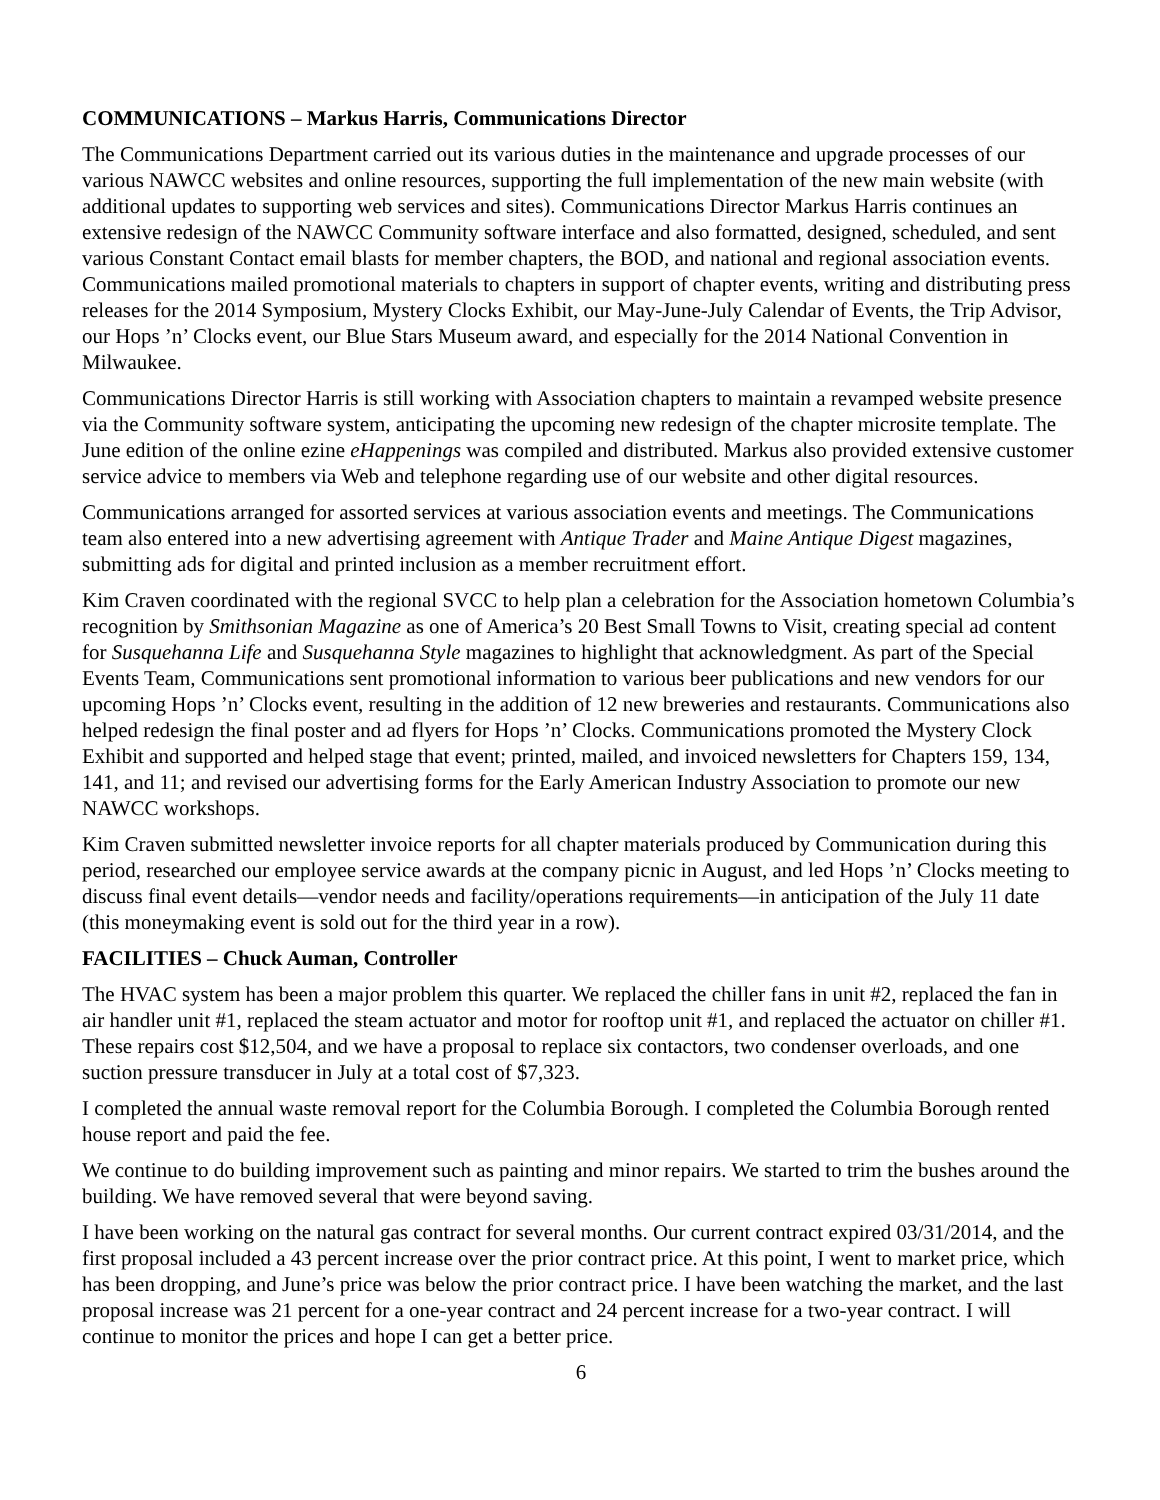COMMUNICATIONS – Markus Harris, Communications Director
The Communications Department carried out its various duties in the maintenance and upgrade processes of our various NAWCC websites and online resources, supporting the full implementation of the new main website (with additional updates to supporting web services and sites). Communications Director Markus Harris continues an extensive redesign of the NAWCC Community software interface and also formatted, designed, scheduled, and sent various Constant Contact email blasts for member chapters, the BOD, and national and regional association events. Communications mailed promotional materials to chapters in support of chapter events, writing and distributing press releases for the 2014 Symposium, Mystery Clocks Exhibit, our May-June-July Calendar of Events, the Trip Advisor, our Hops ’n’ Clocks event, our Blue Stars Museum award, and especially for the 2014 National Convention in Milwaukee.
Communications Director Harris is still working with Association chapters to maintain a revamped website presence via the Community software system, anticipating the upcoming new redesign of the chapter microsite template. The June edition of the online ezine eHappenings was compiled and distributed. Markus also provided extensive customer service advice to members via Web and telephone regarding use of our website and other digital resources.
Communications arranged for assorted services at various association events and meetings. The Communications team also entered into a new advertising agreement with Antique Trader and Maine Antique Digest magazines, submitting ads for digital and printed inclusion as a member recruitment effort.
Kim Craven coordinated with the regional SVCC to help plan a celebration for the Association hometown Columbia’s recognition by Smithsonian Magazine as one of America’s 20 Best Small Towns to Visit, creating special ad content for Susquehanna Life and Susquehanna Style magazines to highlight that acknowledgment. As part of the Special Events Team, Communications sent promotional information to various beer publications and new vendors for our upcoming Hops ’n’ Clocks event, resulting in the addition of 12 new breweries and restaurants. Communications also helped redesign the final poster and ad flyers for Hops ’n’ Clocks. Communications promoted the Mystery Clock Exhibit and supported and helped stage that event; printed, mailed, and invoiced newsletters for Chapters 159, 134, 141, and 11; and revised our advertising forms for the Early American Industry Association to promote our new NAWCC workshops.
Kim Craven submitted newsletter invoice reports for all chapter materials produced by Communication during this period, researched our employee service awards at the company picnic in August, and led Hops ’n’ Clocks meeting to discuss final event details—vendor needs and facility/operations requirements—in anticipation of the July 11 date (this moneymaking event is sold out for the third year in a row).
FACILITIES – Chuck Auman, Controller
The HVAC system has been a major problem this quarter. We replaced the chiller fans in unit #2, replaced the fan in air handler unit #1, replaced the steam actuator and motor for rooftop unit #1, and replaced the actuator on chiller #1. These repairs cost $12,504, and we have a proposal to replace six contactors, two condenser overloads, and one suction pressure transducer in July at a total cost of $7,323.
I completed the annual waste removal report for the Columbia Borough. I completed the Columbia Borough rented house report and paid the fee.
We continue to do building improvement such as painting and minor repairs. We started to trim the bushes around the building. We have removed several that were beyond saving.
I have been working on the natural gas contract for several months. Our current contract expired 03/31/2014, and the first proposal included a 43 percent increase over the prior contract price. At this point, I went to market price, which has been dropping, and June’s price was below the prior contract price. I have been watching the market, and the last proposal increase was 21 percent for a one-year contract and 24 percent increase for a two-year contract. I will continue to monitor the prices and hope I can get a better price.
6